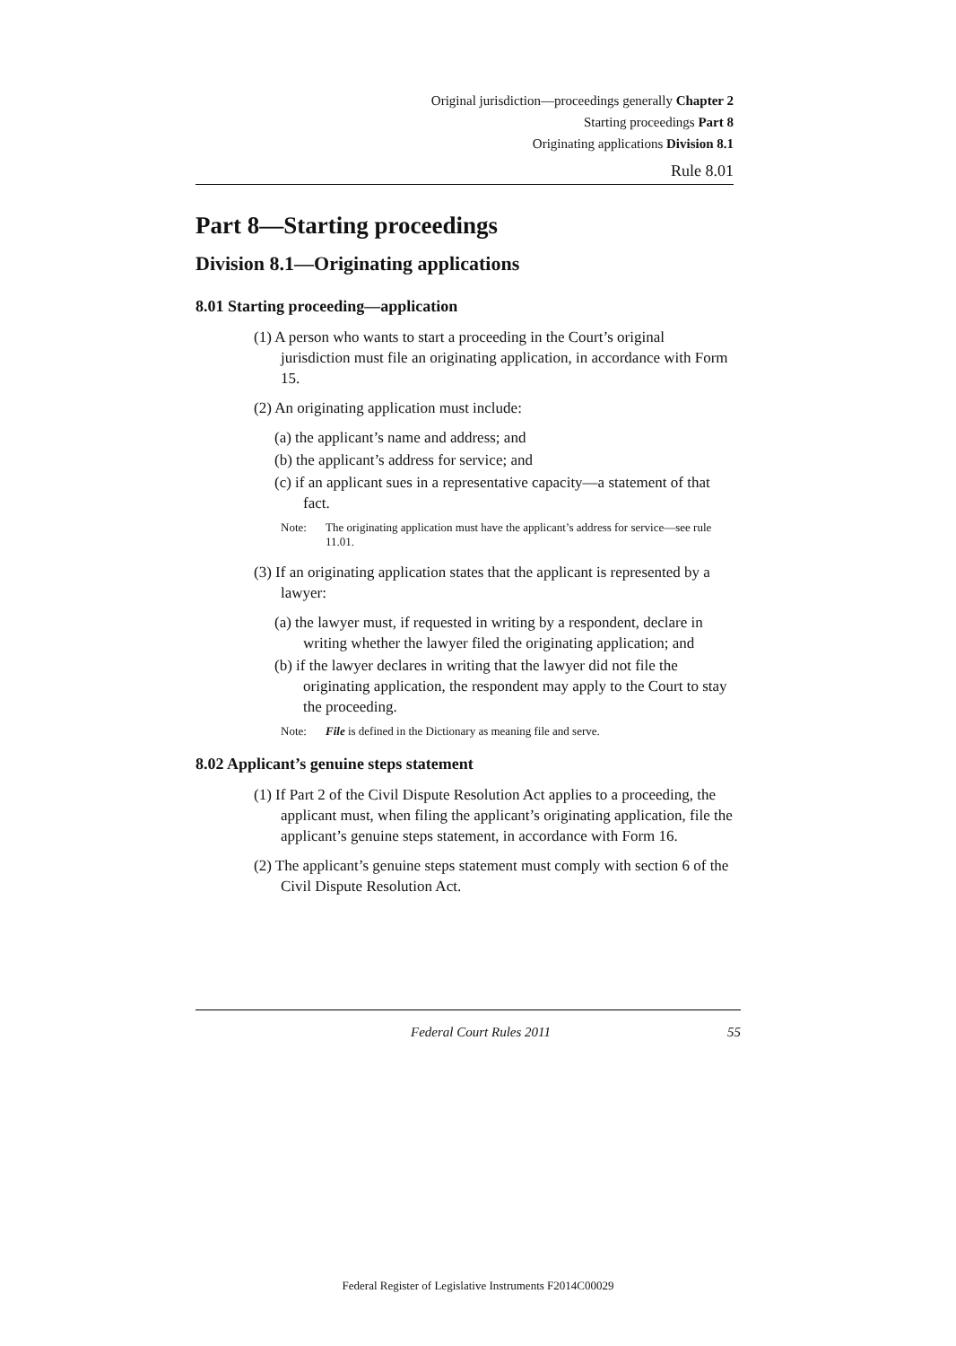Original jurisdiction—proceedings generally Chapter 2
Starting proceedings Part 8
Originating applications Division 8.1
Rule 8.01
Part 8—Starting proceedings
Division 8.1—Originating applications
8.01 Starting proceeding—application
(1) A person who wants to start a proceeding in the Court’s original jurisdiction must file an originating application, in accordance with Form 15.
(2) An originating application must include:
(a) the applicant’s name and address; and
(b) the applicant’s address for service; and
(c) if an applicant sues in a representative capacity—a statement of that fact.
Note: The originating application must have the applicant’s address for service—see rule 11.01.
(3) If an originating application states that the applicant is represented by a lawyer:
(a) the lawyer must, if requested in writing by a respondent, declare in writing whether the lawyer filed the originating application; and
(b) if the lawyer declares in writing that the lawyer did not file the originating application, the respondent may apply to the Court to stay the proceeding.
Note: File is defined in the Dictionary as meaning file and serve.
8.02 Applicant’s genuine steps statement
(1) If Part 2 of the Civil Dispute Resolution Act applies to a proceeding, the applicant must, when filing the applicant’s originating application, file the applicant’s genuine steps statement, in accordance with Form 16.
(2) The applicant’s genuine steps statement must comply with section 6 of the Civil Dispute Resolution Act.
Federal Court Rules 2011 55
Federal Register of Legislative Instruments F2014C00029